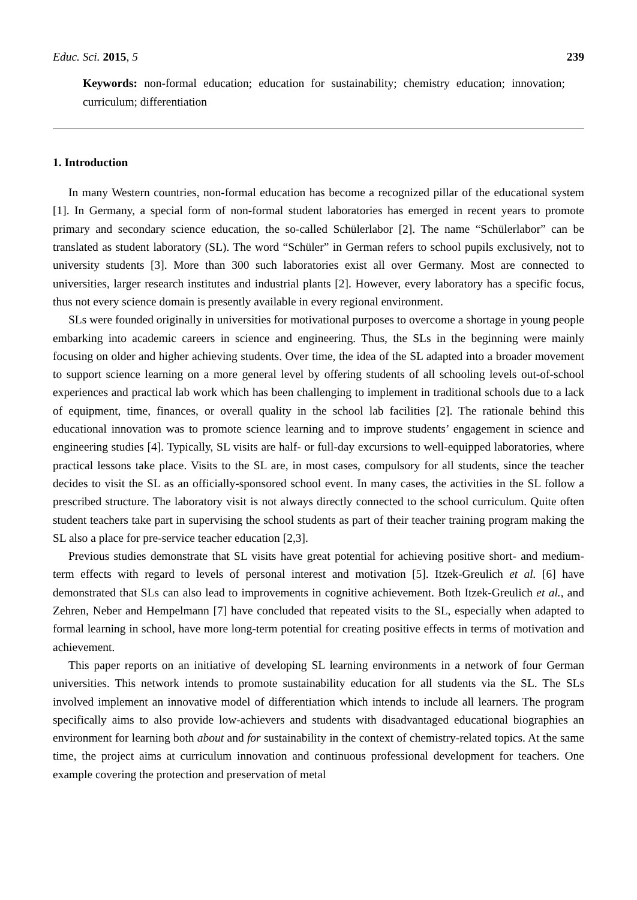Educ. Sci. 2015, 5 239
Keywords: non-formal education; education for sustainability; chemistry education; innovation; curriculum; differentiation
1. Introduction
In many Western countries, non-formal education has become a recognized pillar of the educational system [1]. In Germany, a special form of non-formal student laboratories has emerged in recent years to promote primary and secondary science education, the so-called Schülerlabor [2]. The name “Schülerlabor” can be translated as student laboratory (SL). The word “Schüler” in German refers to school pupils exclusively, not to university students [3]. More than 300 such laboratories exist all over Germany. Most are connected to universities, larger research institutes and industrial plants [2]. However, every laboratory has a specific focus, thus not every science domain is presently available in every regional environment.
SLs were founded originally in universities for motivational purposes to overcome a shortage in young people embarking into academic careers in science and engineering. Thus, the SLs in the beginning were mainly focusing on older and higher achieving students. Over time, the idea of the SL adapted into a broader movement to support science learning on a more general level by offering students of all schooling levels out-of-school experiences and practical lab work which has been challenging to implement in traditional schools due to a lack of equipment, time, finances, or overall quality in the school lab facilities [2]. The rationale behind this educational innovation was to promote science learning and to improve students’ engagement in science and engineering studies [4]. Typically, SL visits are half- or full-day excursions to well-equipped laboratories, where practical lessons take place. Visits to the SL are, in most cases, compulsory for all students, since the teacher decides to visit the SL as an officially-sponsored school event. In many cases, the activities in the SL follow a prescribed structure. The laboratory visit is not always directly connected to the school curriculum. Quite often student teachers take part in supervising the school students as part of their teacher training program making the SL also a place for pre-service teacher education [2,3].
Previous studies demonstrate that SL visits have great potential for achieving positive short- and medium-term effects with regard to levels of personal interest and motivation [5]. Itzek-Greulich et al. [6] have demonstrated that SLs can also lead to improvements in cognitive achievement. Both Itzek-Greulich et al., and Zehren, Neber and Hempelmann [7] have concluded that repeated visits to the SL, especially when adapted to formal learning in school, have more long-term potential for creating positive effects in terms of motivation and achievement.
This paper reports on an initiative of developing SL learning environments in a network of four German universities. This network intends to promote sustainability education for all students via the SL. The SLs involved implement an innovative model of differentiation which intends to include all learners. The program specifically aims to also provide low-achievers and students with disadvantaged educational biographies an environment for learning both about and for sustainability in the context of chemistry-related topics. At the same time, the project aims at curriculum innovation and continuous professional development for teachers. One example covering the protection and preservation of metal